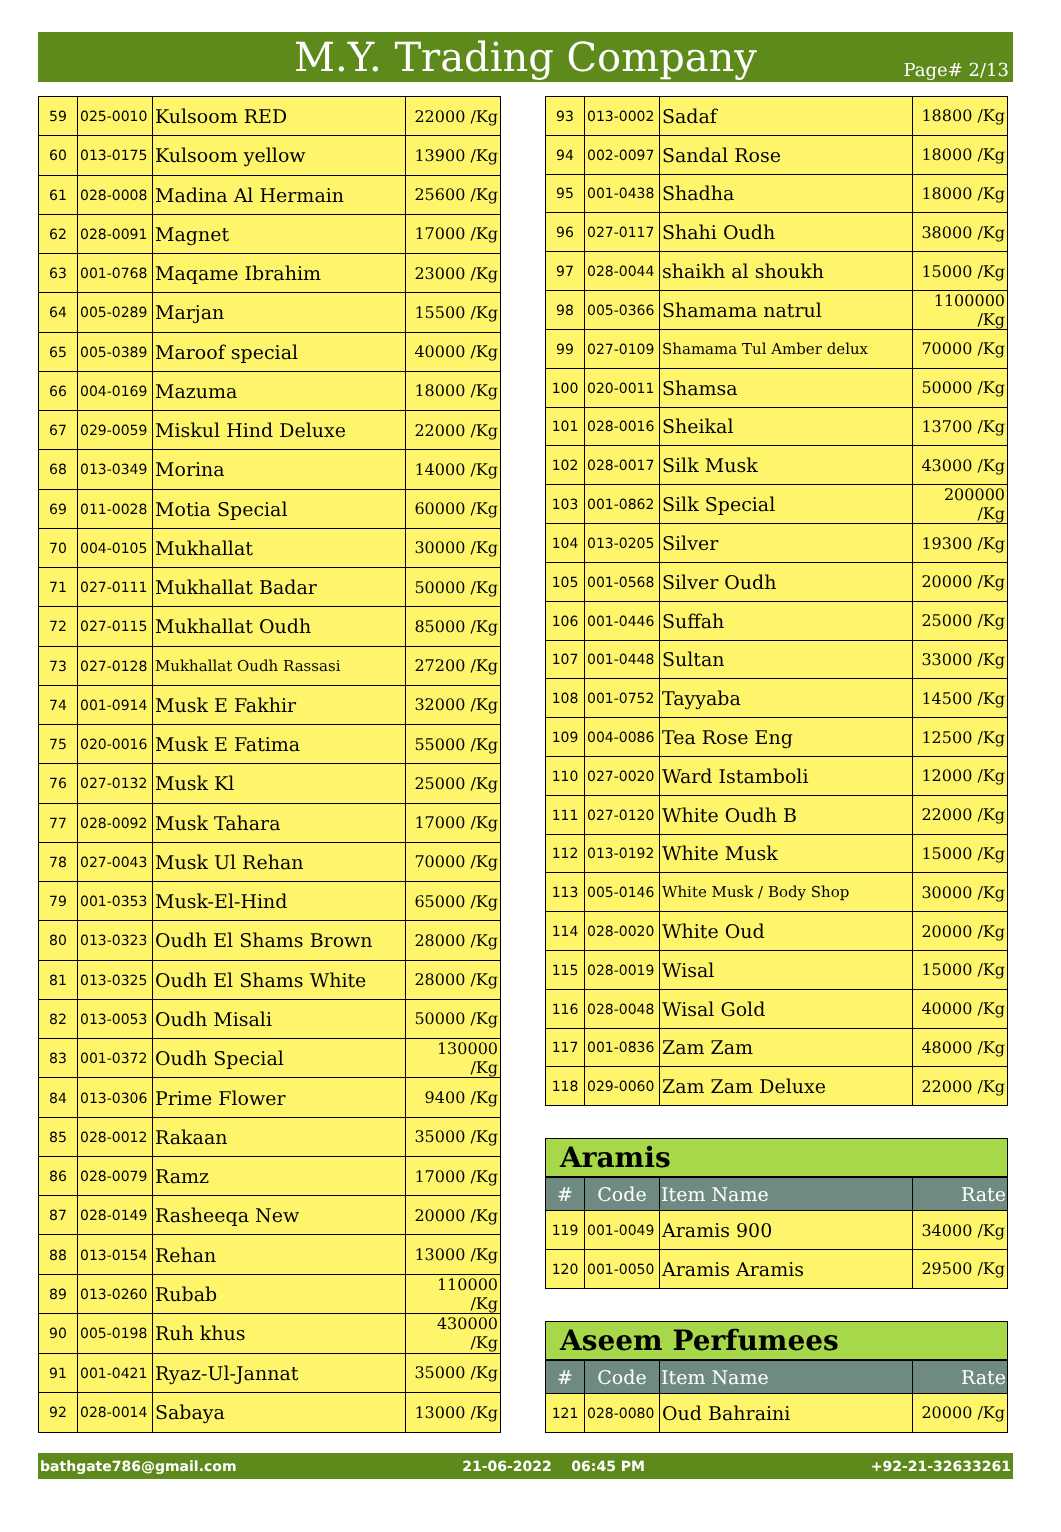M.Y. Trading Company Page# 2/13
| 59 | 025-0010 | Kulsoom RED | 22000 /Kg |
| 60 | 013-0175 | Kulsoom yellow | 13900 /Kg |
| 61 | 028-0008 | Madina Al Hermain | 25600 /Kg |
| 62 | 028-0091 | Magnet | 17000 /Kg |
| 63 | 001-0768 | Maqame Ibrahim | 23000 /Kg |
| 64 | 005-0289 | Marjan | 15500 /Kg |
| 65 | 005-0389 | Maroof special | 40000 /Kg |
| 66 | 004-0169 | Mazuma | 18000 /Kg |
| 67 | 029-0059 | Miskul Hind Deluxe | 22000 /Kg |
| 68 | 013-0349 | Morina | 14000 /Kg |
| 69 | 011-0028 | Motia Special | 60000 /Kg |
| 70 | 004-0105 | Mukhallat | 30000 /Kg |
| 71 | 027-0111 | Mukhallat Badar | 50000 /Kg |
| 72 | 027-0115 | Mukhallat Oudh | 85000 /Kg |
| 73 | 027-0128 | Mukhallat Oudh Rassasi | 27200 /Kg |
| 74 | 001-0914 | Musk E Fakhir | 32000 /Kg |
| 75 | 020-0016 | Musk E Fatima | 55000 /Kg |
| 76 | 027-0132 | Musk Kl | 25000 /Kg |
| 77 | 028-0092 | Musk Tahara | 17000 /Kg |
| 78 | 027-0043 | Musk Ul Rehan | 70000 /Kg |
| 79 | 001-0353 | Musk-El-Hind | 65000 /Kg |
| 80 | 013-0323 | Oudh El Shams Brown | 28000 /Kg |
| 81 | 013-0325 | Oudh El Shams White | 28000 /Kg |
| 82 | 013-0053 | Oudh Misali | 50000 /Kg |
| 83 | 001-0372 | Oudh Special | 130000 /Kg |
| 84 | 013-0306 | Prime Flower | 9400 /Kg |
| 85 | 028-0012 | Rakaan | 35000 /Kg |
| 86 | 028-0079 | Ramz | 17000 /Kg |
| 87 | 028-0149 | Rasheeqa New | 20000 /Kg |
| 88 | 013-0154 | Rehan | 13000 /Kg |
| 89 | 013-0260 | Rubab | 110000 /Kg |
| 90 | 005-0198 | Ruh khus | 430000 /Kg |
| 91 | 001-0421 | Ryaz-Ul-Jannat | 35000 /Kg |
| 92 | 028-0014 | Sabaya | 13000 /Kg |
| 93 | 013-0002 | Sadaf | 18800 /Kg |
| 94 | 002-0097 | Sandal Rose | 18000 /Kg |
| 95 | 001-0438 | Shadha | 18000 /Kg |
| 96 | 027-0117 | Shahi Oudh | 38000 /Kg |
| 97 | 028-0044 | shaikh al shoukh | 15000 /Kg |
| 98 | 005-0366 | Shamama natrul | 1100000 /Kg |
| 99 | 027-0109 | Shamama Tul Amber delux | 70000 /Kg |
| 100 | 020-0011 | Shamsa | 50000 /Kg |
| 101 | 028-0016 | Sheikal | 13700 /Kg |
| 102 | 028-0017 | Silk Musk | 43000 /Kg |
| 103 | 001-0862 | Silk Special | 200000 /Kg |
| 104 | 013-0205 | Silver | 19300 /Kg |
| 105 | 001-0568 | Silver Oudh | 20000 /Kg |
| 106 | 001-0446 | Suffah | 25000 /Kg |
| 107 | 001-0448 | Sultan | 33000 /Kg |
| 108 | 001-0752 | Tayyaba | 14500 /Kg |
| 109 | 004-0086 | Tea Rose Eng | 12500 /Kg |
| 110 | 027-0020 | Ward Istamboli | 12000 /Kg |
| 111 | 027-0120 | White Oudh B | 22000 /Kg |
| 112 | 013-0192 | White Musk | 15000 /Kg |
| 113 | 005-0146 | White Musk / Body Shop | 30000 /Kg |
| 114 | 028-0020 | White Oud | 20000 /Kg |
| 115 | 028-0019 | Wisal | 15000 /Kg |
| 116 | 028-0048 | Wisal Gold | 40000 /Kg |
| 117 | 001-0836 | Zam Zam | 48000 /Kg |
| 118 | 029-0060 | Zam Zam Deluxe | 22000 /Kg |
Aramis
| # | Code | Item Name | Rate |
| --- | --- | --- | --- |
| 119 | 001-0049 | Aramis 900 | 34000 /Kg |
| 120 | 001-0050 | Aramis Aramis | 29500 /Kg |
Aseem Perfumees
| # | Code | Item Name | Rate |
| --- | --- | --- | --- |
| 121 | 028-0080 | Oud Bahraini | 20000 /Kg |
bathgate786@gmail.com 21-06-2022 06:45 PM +92-21-32633261